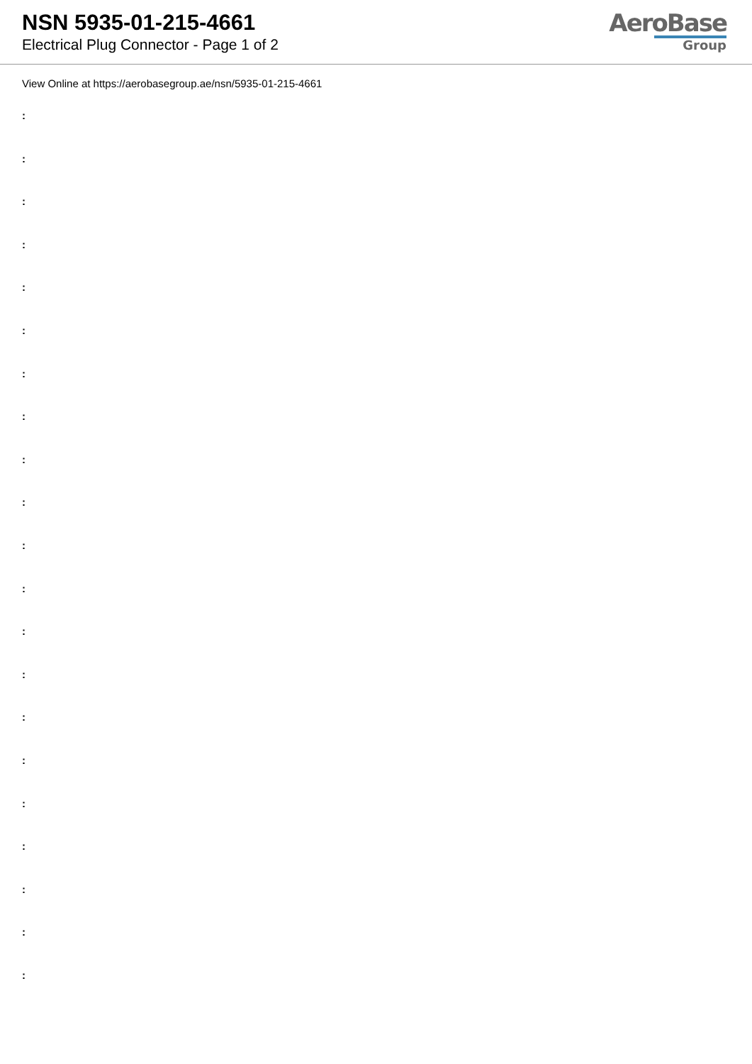NSN 5935-01-215-4661
Electrical Plug Connector - Page 1 of 2
AeroBase
Group
View Online at https://aerobasegroup.ae/nsn/5935-01-215-4661
:
:
:
:
:
:
:
:
:
:
:
:
:
:
:
:
:
:
:
:
: